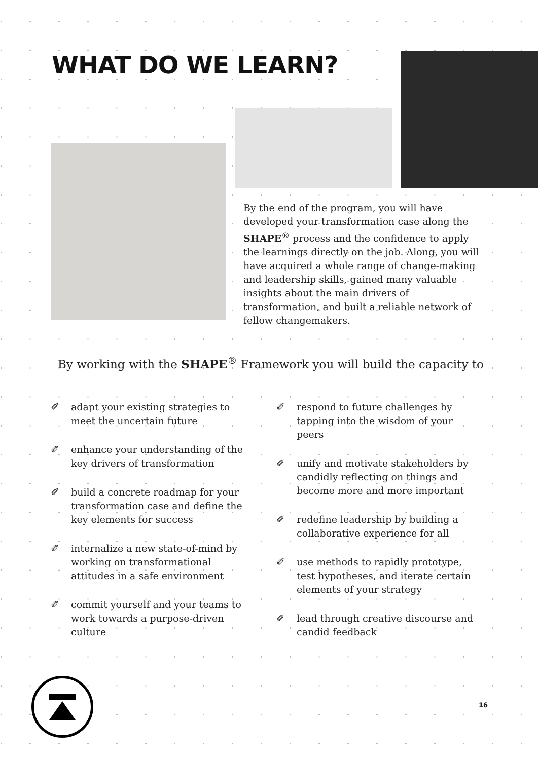WHAT DO WE LEARN?
By the end of the program, you will have developed your transformation case along the SHAPE<sup>®</sup> process and the confidence to apply the learnings directly on the job. Along, you will have acquired a whole range of change-making and leadership skills, gained many valuable insights about the main drivers of transformation, and built a reliable network of fellow changemakers.
By working with the SHAPE<sup>®</sup> Framework you will build the capacity to
✐ adapt your existing strategies to meet the uncertain future
✐ enhance your understanding of the key drivers of transformation
✐ build a concrete roadmap for your transformation case and define the key elements for success
✐ internalize a new state-of-mind by working on transformational attitudes in a safe environment
✐ commit yourself and your teams to work towards a purpose-driven culture
✐ respond to future challenges by tapping into the wisdom of your peers
✐ unify and motivate stakeholders by candidly reflecting on things and become more and more important
✐ redefine leadership by building a collaborative experience for all
✐ use methods to rapidly prototype, test hypotheses, and iterate certain elements of your strategy
✐ lead through creative discourse and candid feedback
16